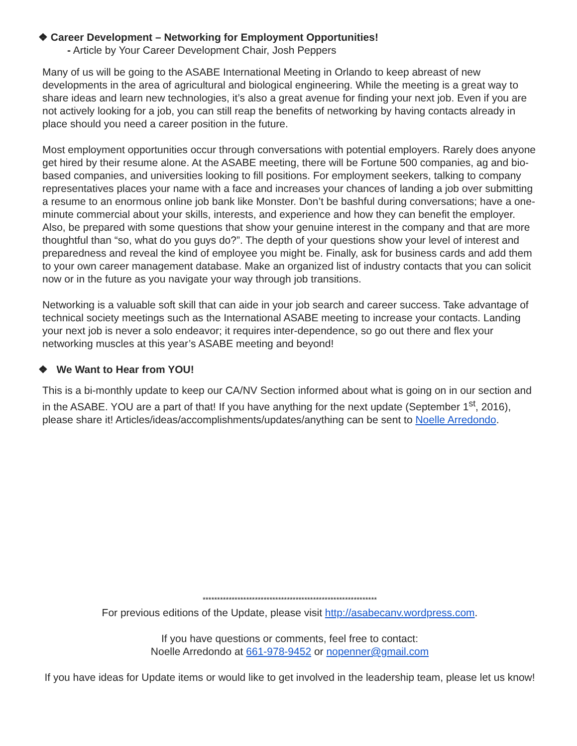❖ Career Development – Networking for Employment Opportunities!
- Article by Your Career Development Chair, Josh Peppers
Many of us will be going to the ASABE International Meeting in Orlando to keep abreast of new developments in the area of agricultural and biological engineering. While the meeting is a great way to share ideas and learn new technologies, it’s also a great avenue for finding your next job. Even if you are not actively looking for a job, you can still reap the benefits of networking by having contacts already in place should you need a career position in the future.
Most employment opportunities occur through conversations with potential employers. Rarely does anyone get hired by their resume alone. At the ASABE meeting, there will be Fortune 500 companies, ag and bio-based companies, and universities looking to fill positions. For employment seekers, talking to company representatives places your name with a face and increases your chances of landing a job over submitting a resume to an enormous online job bank like Monster. Don’t be bashful during conversations; have a one-minute commercial about your skills, interests, and experience and how they can benefit the employer. Also, be prepared with some questions that show your genuine interest in the company and that are more thoughtful than “so, what do you guys do?”. The depth of your questions show your level of interest and preparedness and reveal the kind of employee you might be. Finally, ask for business cards and add them to your own career management database. Make an organized list of industry contacts that you can solicit now or in the future as you navigate your way through job transitions.
Networking is a valuable soft skill that can aide in your job search and career success. Take advantage of technical society meetings such as the International ASABE meeting to increase your contacts. Landing your next job is never a solo endeavor; it requires inter-dependence, so go out there and flex your networking muscles at this year’s ASABE meeting and beyond!
❖ We Want to Hear from YOU!
This is a bi-monthly update to keep our CA/NV Section informed about what is going on in our section and in the ASABE. YOU are a part of that! If you have anything for the next update (September 1<sup>st</sup>, 2016), please share it! Articles/ideas/accomplishments/updates/anything can be sent to Noelle Arredondo.
************************************************************
For previous editions of the Update, please visit http://asabecanv.wordpress.com.
If you have questions or comments, feel free to contact:
Noelle Arredondo at 661-978-9452 or nopenner@gmail.com
If you have ideas for Update items or would like to get involved in the leadership team, please let us know!